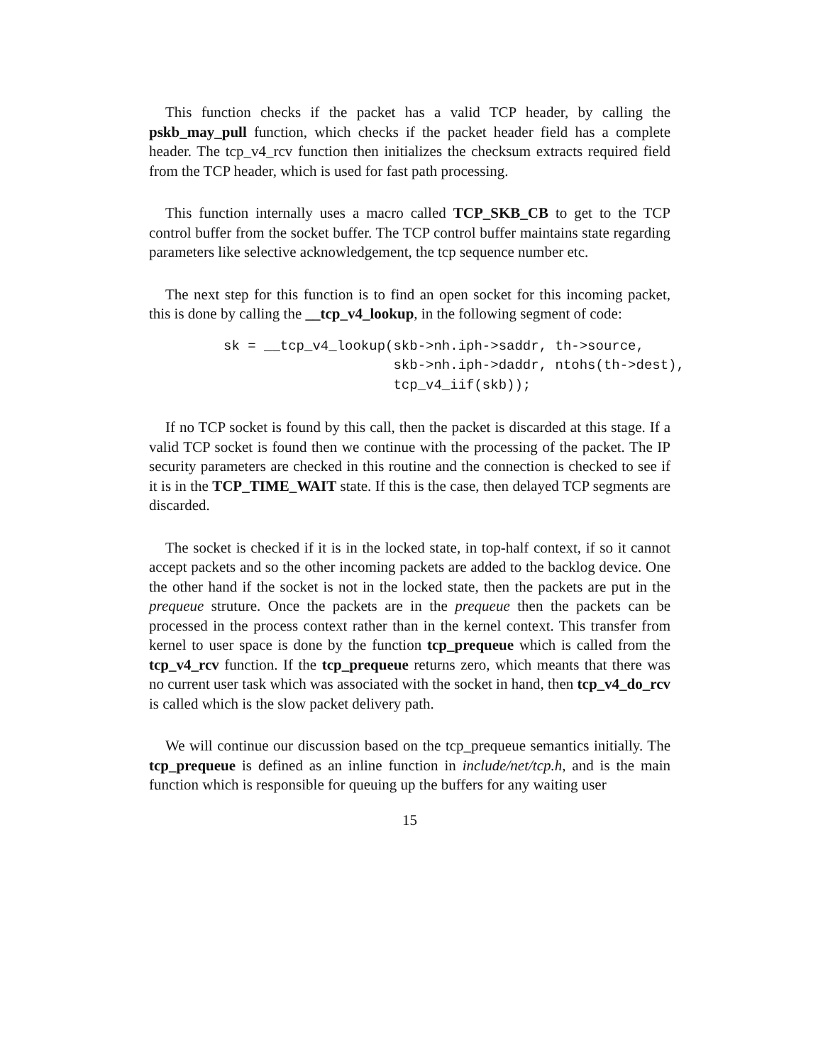This function checks if the packet has a valid TCP header, by calling the pskb_may_pull function, which checks if the packet header field has a complete header. The tcp_v4_rcv function then initializes the checksum extracts required field from the TCP header, which is used for fast path processing.
This function internally uses a macro called TCP_SKB_CB to get to the TCP control buffer from the socket buffer. The TCP control buffer maintains state regarding parameters like selective acknowledgement, the tcp sequence number etc.
The next step for this function is to find an open socket for this incoming packet, this is done by calling the __tcp_v4_lookup, in the following segment of code:
sk = __tcp_v4_lookup(skb->nh.iph->saddr, th->source,
                     skb->nh.iph->daddr, ntohs(th->dest),
                     tcp_v4_iif(skb));
If no TCP socket is found by this call, then the packet is discarded at this stage. If a valid TCP socket is found then we continue with the processing of the packet. The IP security parameters are checked in this routine and the connection is checked to see if it is in the TCP_TIME_WAIT state. If this is the case, then delayed TCP segments are discarded.
The socket is checked if it is in the locked state, in top-half context, if so it cannot accept packets and so the other incoming packets are added to the backlog device. One the other hand if the socket is not in the locked state, then the packets are put in the prequeue struture. Once the packets are in the prequeue then the packets can be processed in the process context rather than in the kernel context. This transfer from kernel to user space is done by the function tcp_prequeue which is called from the tcp_v4_rcv function. If the tcp_prequeue returns zero, which meants that there was no current user task which was associated with the socket in hand, then tcp_v4_do_rcv is called which is the slow packet delivery path.
We will continue our discussion based on the tcp_prequeue semantics initially. The tcp_prequeue is defined as an inline function in include/net/tcp.h, and is the main function which is responsible for queuing up the buffers for any waiting user
15